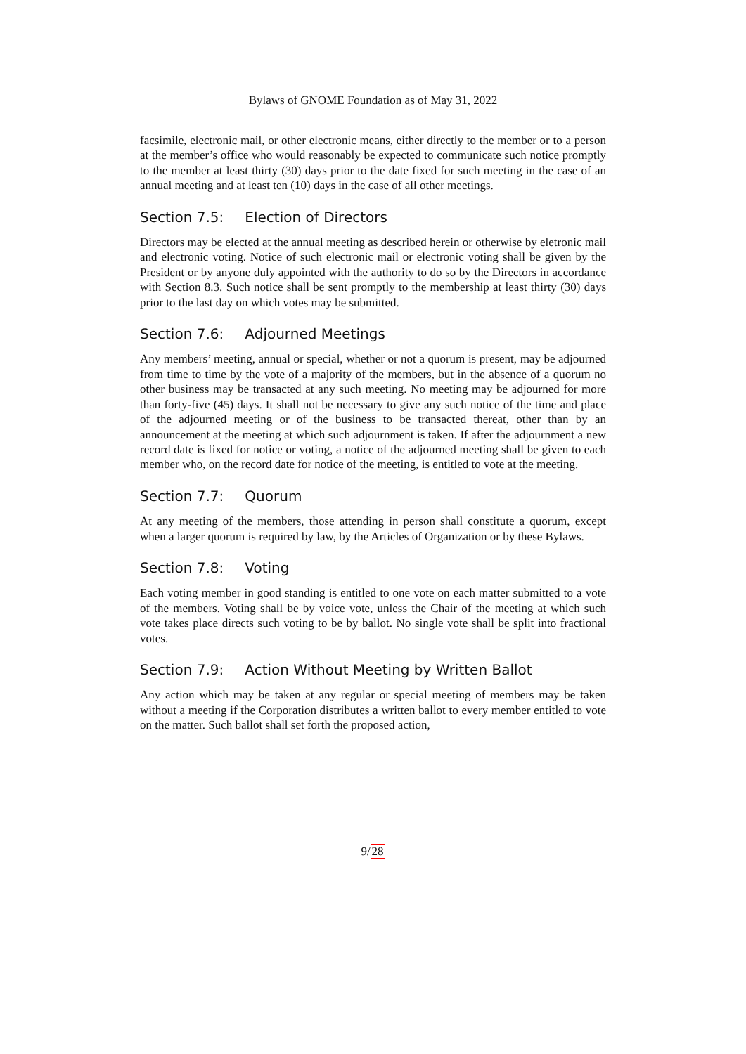Bylaws of GNOME Foundation as of May 31, 2022
facsimile, electronic mail, or other electronic means, either directly to the member or to a person at the member’s office who would reasonably be expected to communicate such notice promptly to the member at least thirty (30) days prior to the date fixed for such meeting in the case of an annual meeting and at least ten (10) days in the case of all other meetings.
Section 7.5: Election of Directors
Directors may be elected at the annual meeting as described herein or otherwise by eletronic mail and electronic voting. Notice of such electronic mail or electronic voting shall be given by the President or by anyone duly appointed with the authority to do so by the Directors in accordance with Section 8.3. Such notice shall be sent promptly to the membership at least thirty (30) days prior to the last day on which votes may be submitted.
Section 7.6: Adjourned Meetings
Any members’ meeting, annual or special, whether or not a quorum is present, may be adjourned from time to time by the vote of a majority of the members, but in the absence of a quorum no other business may be transacted at any such meeting. No meeting may be adjourned for more than forty-five (45) days. It shall not be necessary to give any such notice of the time and place of the adjourned meeting or of the business to be transacted thereat, other than by an announcement at the meeting at which such adjournment is taken. If after the adjournment a new record date is fixed for notice or voting, a notice of the adjourned meeting shall be given to each member who, on the record date for notice of the meeting, is entitled to vote at the meeting.
Section 7.7: Quorum
At any meeting of the members, those attending in person shall constitute a quorum, except when a larger quorum is required by law, by the Articles of Organization or by these Bylaws.
Section 7.8: Voting
Each voting member in good standing is entitled to one vote on each matter submitted to a vote of the members. Voting shall be by voice vote, unless the Chair of the meeting at which such vote takes place directs such voting to be by ballot. No single vote shall be split into fractional votes.
Section 7.9: Action Without Meeting by Written Ballot
Any action which may be taken at any regular or special meeting of members may be taken without a meeting if the Corporation distributes a written ballot to every member entitled to vote on the matter. Such ballot shall set forth the proposed action,
9/28